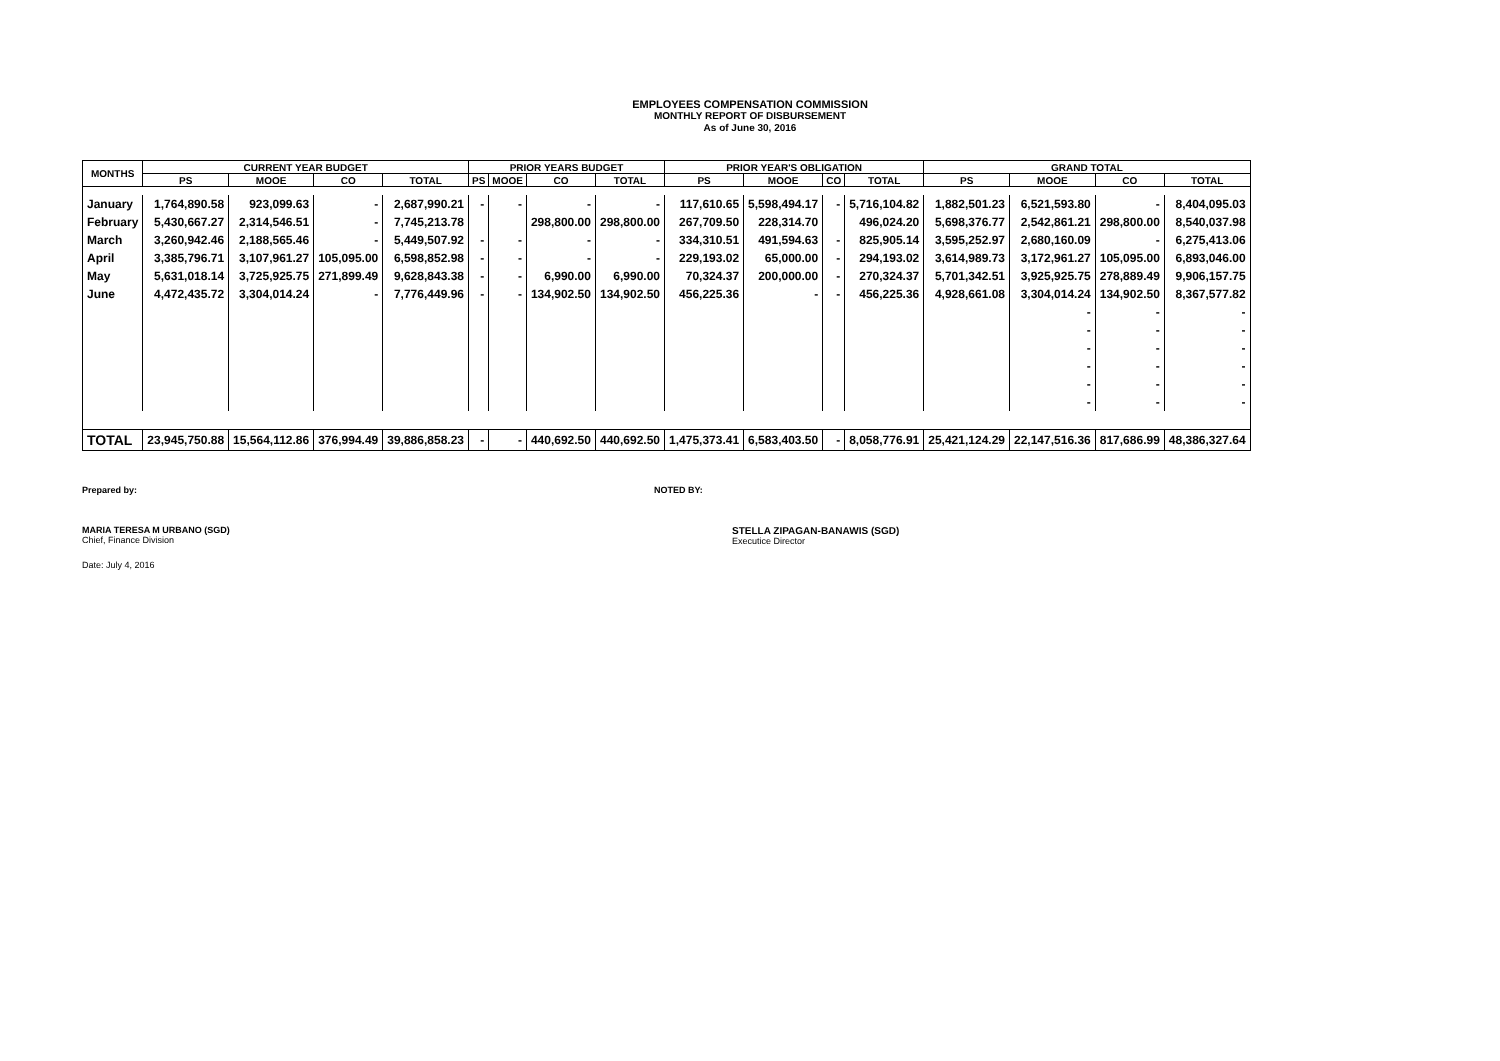EMPLOYEES COMPENSATION COMMISSION
MONTHLY REPORT OF DISBURSEMENT
As of June 30, 2016
| MONTHS | CURRENT YEAR BUDGET | | | | PRIOR YEARS BUDGET | | | | PRIOR YEAR'S OBLIGATION | | | | GRAND TOTAL | | | |
| --- | --- | --- | --- | --- | --- | --- | --- | --- | --- | --- | --- | --- | --- | --- | --- | --- |
| | PS | MOOE | CO | TOTAL | PS | MOOE | CO | TOTAL | PS | MOOE | CO | TOTAL | PS | MOOE | CO | TOTAL |
| January | 1,764,890.58 | 923,099.63 | - | 2,687,990.21 | - | - | - | - | 117,610.65 | 5,598,494.17 | - | 5,716,104.82 | 1,882,501.23 | 6,521,593.80 | - | 8,404,095.03 |
| February | 5,430,667.27 | 2,314,546.51 | - | 7,745,213.78 | | | 298,800.00 | 298,800.00 | 267,709.50 | 228,314.70 | | 496,024.20 | 5,698,376.77 | 2,542,861.21 | 298,800.00 | 8,540,037.98 |
| March | 3,260,942.46 | 2,188,565.46 | - | 5,449,507.92 | - | - | - | - | 334,310.51 | 491,594.63 | - | 825,905.14 | 3,595,252.97 | 2,680,160.09 | - | 6,275,413.06 |
| April | 3,385,796.71 | 3,107,961.27 | 105,095.00 | 6,598,852.98 | - | - | - | - | 229,193.02 | 65,000.00 | - | 294,193.02 | 3,614,989.73 | 3,172,961.27 | 105,095.00 | 6,893,046.00 |
| May | 5,631,018.14 | 3,725,925.75 | 271,899.49 | 9,628,843.38 | - | - | 6,990.00 | 6,990.00 | 70,324.37 | 200,000.00 | - | 270,324.37 | 5,701,342.51 | 3,925,925.75 | 278,889.49 | 9,906,157.75 |
| June | 4,472,435.72 | 3,304,014.24 | - | 7,776,449.96 | - | - | 134,902.50 | 134,902.50 | 456,225.36 | - | - | 456,225.36 | 4,928,661.08 | 3,304,014.24 | 134,902.50 | 8,367,577.82 |
| | | | | | | | | | | | | | | - | - | - |
| | | | | | | | | | | | | | | - | - | - |
| | | | | | | | | | | | | | | - | - | - |
| | | | | | | | | | | | | | | - | - | - |
| | | | | | | | | | | | | | | - | - | - |
| | | | | | | | | | | | | | | - | - | - |
| TOTAL | 23,945,750.88 | 15,564,112.86 | 376,994.49 | 39,886,858.23 | - | - | 440,692.50 | 440,692.50 | 1,475,373.41 | 6,583,403.50 | - | 8,058,776.91 | 25,421,124.29 | 22,147,516.36 | 817,686.99 | 48,386,327.64 |
Prepared by: NOTED BY:
MARIA TERESA M URBANO (SGD)
Chief, Finance Division
STELLA ZIPAGAN-BANAWIS (SGD)
Executice Director
Date: July 4, 2016